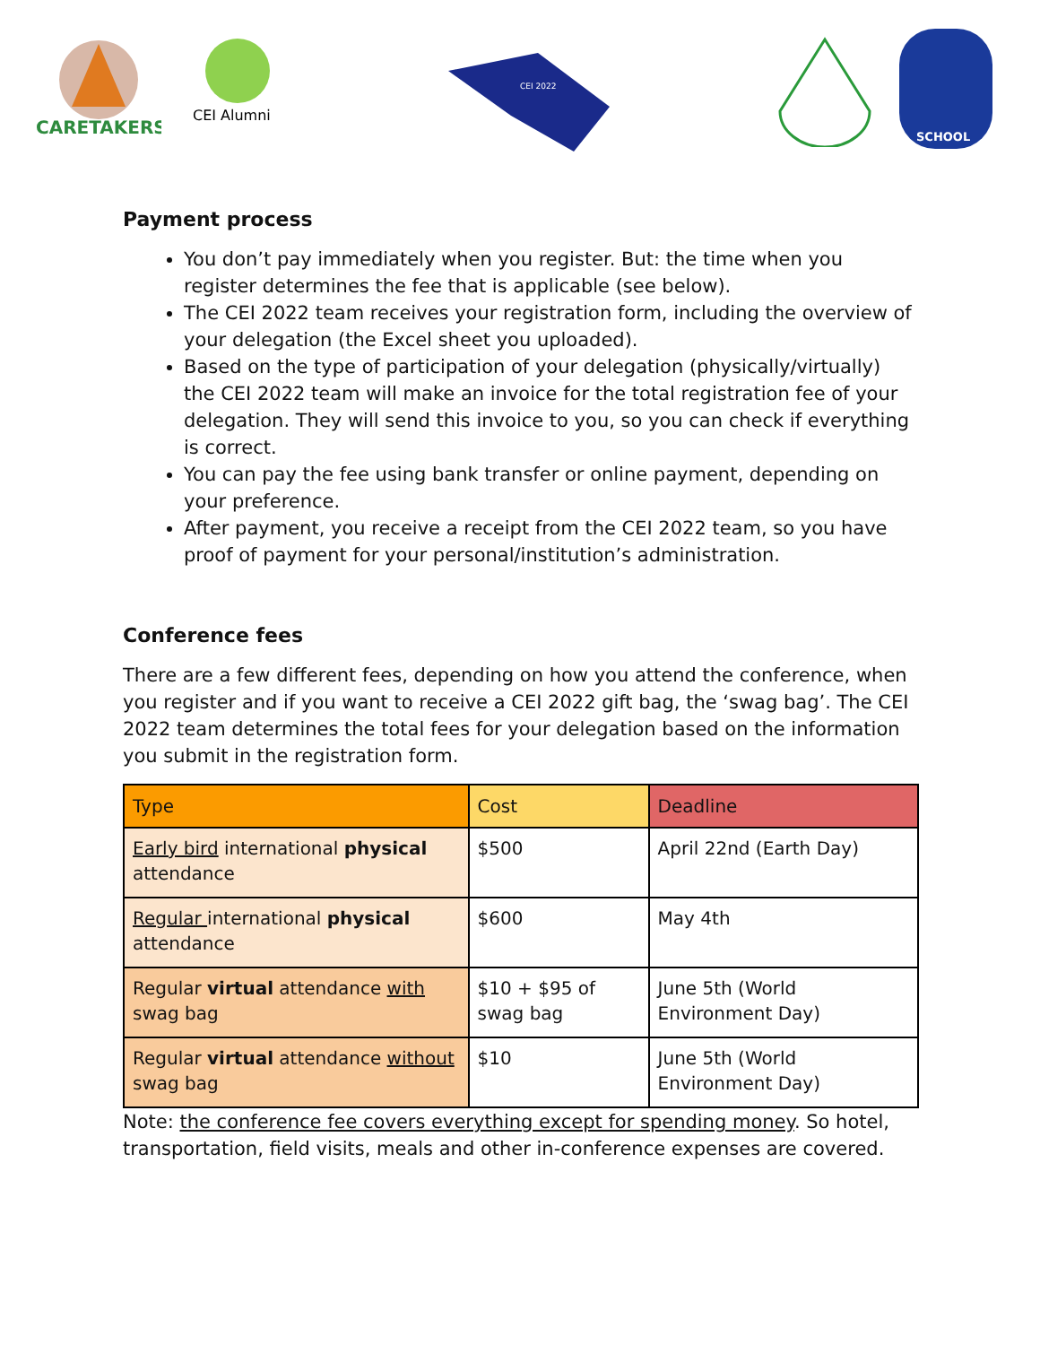CARETAKERS
CEI Alumni
CEI 2022
SCHOOL
Payment process
You don’t pay immediately when you register. But: the time when you register determines the fee that is applicable (see below).
The CEI 2022 team receives your registration form, including the overview of your delegation (the Excel sheet you uploaded).
Based on the type of participation of your delegation (physically/virtually) the CEI 2022 team will make an invoice for the total registration fee of your delegation. They will send this invoice to you, so you can check if everything is correct.
You can pay the fee using bank transfer or online payment, depending on your preference.
After payment, you receive a receipt from the CEI 2022 team, so you have proof of payment for your personal/institution’s administration.
Conference fees
There are a few different fees, depending on how you attend the conference, when you register and if you want to receive a CEI 2022 gift bag, the ‘swag bag’. The CEI 2022 team determines the total fees for your delegation based on the information you submit in the registration form.
| Type | Cost | Deadline |
| --- | --- | --- |
| Early bird international physical attendance | $500 | April 22nd (Earth Day) |
| Regular international physical attendance | $600 | May 4th |
| Regular virtual attendance with swag bag | $10 + $95 of swag bag | June 5th (World Environment Day) |
| Regular virtual attendance without swag bag | $10 | June 5th (World Environment Day) |
Note: the conference fee covers everything except for spending money. So hotel, transportation, field visits, meals and other in-conference expenses are covered.